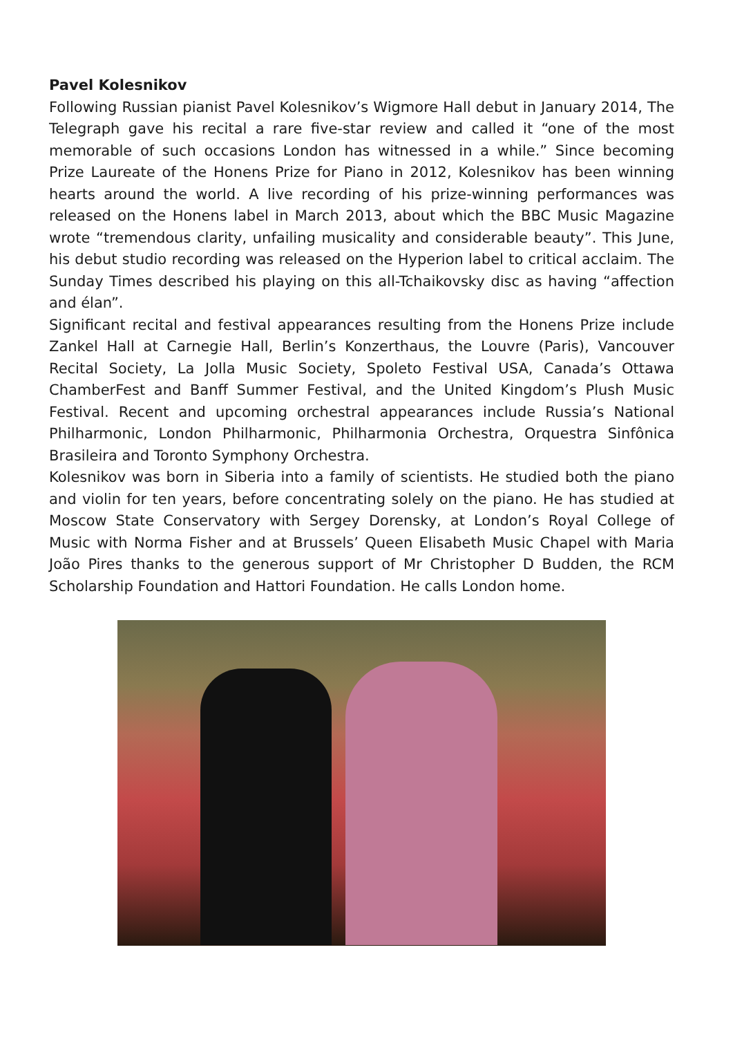Pavel Kolesnikov
Following Russian pianist Pavel Kolesnikov’s Wigmore Hall debut in January 2014, The Telegraph gave his recital a rare five-star review and called it “one of the most memorable of such occasions London has witnessed in a while.” Since becoming Prize Laureate of the Honens Prize for Piano in 2012, Kolesnikov has been winning hearts around the world. A live recording of his prize-winning performances was released on the Honens label in March 2013, about which the BBC Music Magazine wrote “tremendous clarity, unfailing musicality and considerable beauty”. This June, his debut studio recording was released on the Hyperion label to critical acclaim. The Sunday Times described his playing on this all-Tchaikovsky disc as having “affection and élan”.
Significant recital and festival appearances resulting from the Honens Prize include Zankel Hall at Carnegie Hall, Berlin’s Konzerthaus, the Louvre (Paris), Vancouver Recital Society, La Jolla Music Society, Spoleto Festival USA, Canada’s Ottawa ChamberFest and Banff Summer Festival, and the United Kingdom’s Plush Music Festival. Recent and upcoming orchestral appearances include Russia’s National Philharmonic, London Philharmonic, Philharmonia Orchestra, Orquestra Sinfônica Brasileira and Toronto Symphony Orchestra.
Kolesnikov was born in Siberia into a family of scientists. He studied both the piano and violin for ten years, before concentrating solely on the piano. He has studied at Moscow State Conservatory with Sergey Dorensky, at London’s Royal College of Music with Norma Fisher and at Brussels’ Queen Elisabeth Music Chapel with Maria João Pires thanks to the generous support of Mr Christopher D Budden, the RCM Scholarship Foundation and Hattori Foundation. He calls London home.